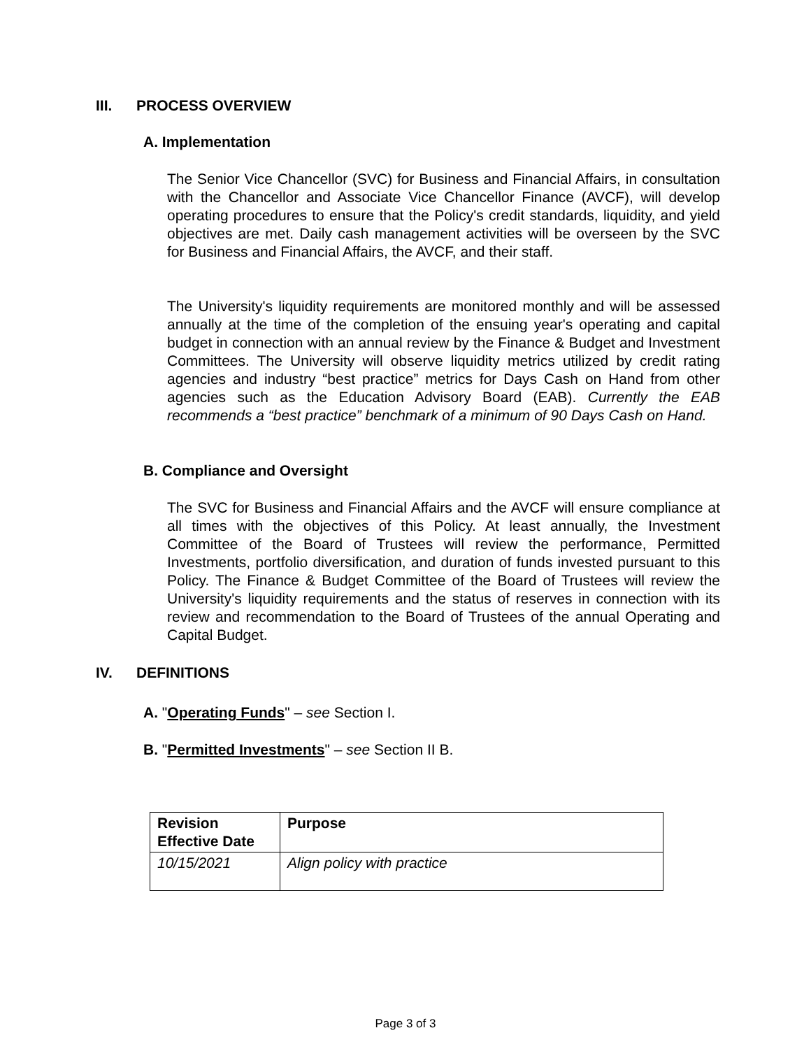III. PROCESS OVERVIEW
A. Implementation
The Senior Vice Chancellor (SVC) for Business and Financial Affairs, in consultation with the Chancellor and Associate Vice Chancellor Finance (AVCF), will develop operating procedures to ensure that the Policy's credit standards, liquidity, and yield objectives are met. Daily cash management activities will be overseen by the SVC for Business and Financial Affairs, the AVCF, and their staff.
The University's liquidity requirements are monitored monthly and will be assessed annually at the time of the completion of the ensuing year's operating and capital budget in connection with an annual review by the Finance & Budget and Investment Committees. The University will observe liquidity metrics utilized by credit rating agencies and industry “best practice” metrics for Days Cash on Hand from other agencies such as the Education Advisory Board (EAB). Currently the EAB recommends a “best practice” benchmark of a minimum of 90 Days Cash on Hand.
B. Compliance and Oversight
The SVC for Business and Financial Affairs and the AVCF will ensure compliance at all times with the objectives of this Policy. At least annually, the Investment Committee of the Board of Trustees will review the performance, Permitted Investments, portfolio diversification, and duration of funds invested pursuant to this Policy. The Finance & Budget Committee of the Board of Trustees will review the University's liquidity requirements and the status of reserves in connection with its review and recommendation to the Board of Trustees of the annual Operating and Capital Budget.
IV. DEFINITIONS
A. "Operating Funds" – see Section I.
B. "Permitted Investments" – see Section II B.
| Revision Effective Date | Purpose |
| --- | --- |
| 10/15/2021 | Align policy with practice |
Page 3 of 3